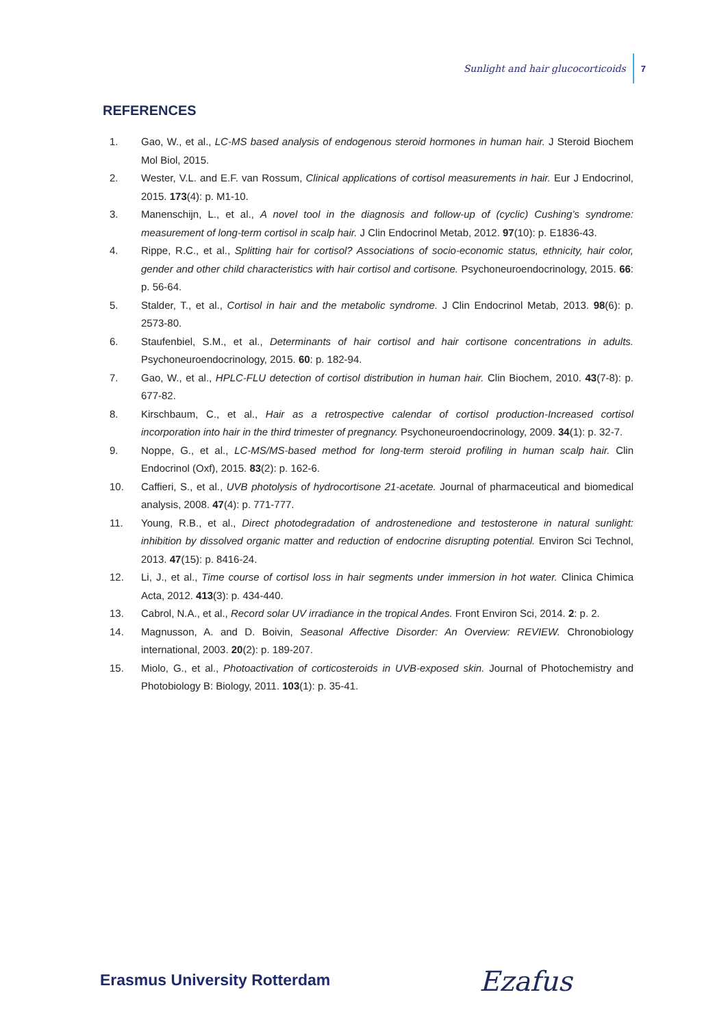Sunlight and hair glucocorticoids 7
REFERENCES
1. Gao, W., et al., LC-MS based analysis of endogenous steroid hormones in human hair. J Steroid Biochem Mol Biol, 2015.
2. Wester, V.L. and E.F. van Rossum, Clinical applications of cortisol measurements in hair. Eur J Endocrinol, 2015. 173(4): p. M1-10.
3. Manenschijn, L., et al., A novel tool in the diagnosis and follow-up of (cyclic) Cushing’s syndrome: measurement of long-term cortisol in scalp hair. J Clin Endocrinol Metab, 2012. 97(10): p. E1836-43.
4. Rippe, R.C., et al., Splitting hair for cortisol? Associations of socio-economic status, ethnicity, hair color, gender and other child characteristics with hair cortisol and cortisone. Psychoneuroendocrinology, 2015. 66: p. 56-64.
5. Stalder, T., et al., Cortisol in hair and the metabolic syndrome. J Clin Endocrinol Metab, 2013. 98(6): p. 2573-80.
6. Staufenbiel, S.M., et al., Determinants of hair cortisol and hair cortisone concentrations in adults. Psychoneuroendocrinology, 2015. 60: p. 182-94.
7. Gao, W., et al., HPLC-FLU detection of cortisol distribution in human hair. Clin Biochem, 2010. 43(7-8): p. 677-82.
8. Kirschbaum, C., et al., Hair as a retrospective calendar of cortisol production-Increased cortisol incorporation into hair in the third trimester of pregnancy. Psychoneuroendocrinology, 2009. 34(1): p. 32-7.
9. Noppe, G., et al., LC-MS/MS-based method for long-term steroid profiling in human scalp hair. Clin Endocrinol (Oxf), 2015. 83(2): p. 162-6.
10. Caffieri, S., et al., UVB photolysis of hydrocortisone 21-acetate. Journal of pharmaceutical and biomedical analysis, 2008. 47(4): p. 771-777.
11. Young, R.B., et al., Direct photodegradation of androstenedione and testosterone in natural sunlight: inhibition by dissolved organic matter and reduction of endocrine disrupting potential. Environ Sci Technol, 2013. 47(15): p. 8416-24.
12. Li, J., et al., Time course of cortisol loss in hair segments under immersion in hot water. Clinica Chimica Acta, 2012. 413(3): p. 434-440.
13. Cabrol, N.A., et al., Record solar UV irradiance in the tropical Andes. Front Environ Sci, 2014. 2: p. 2.
14. Magnusson, A. and D. Boivin, Seasonal Affective Disorder: An Overview: REVIEW. Chronobiology international, 2003. 20(2): p. 189-207.
15. Miolo, G., et al., Photoactivation of corticosteroids in UVB-exposed skin. Journal of Photochemistry and Photobiology B: Biology, 2011. 103(1): p. 35-41.
Erasmus University Rotterdam Ezafus